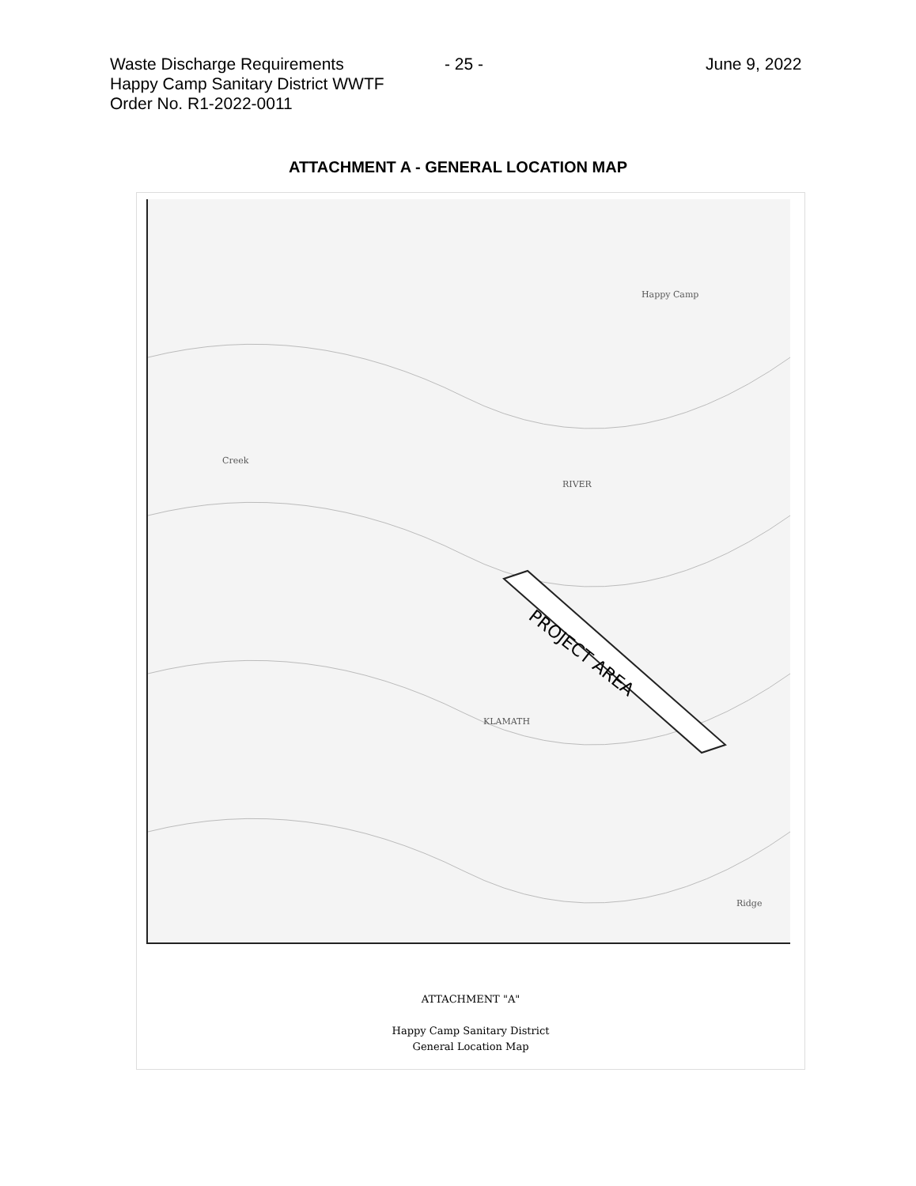Waste Discharge Requirements
Happy Camp Sanitary District WWTF
Order No. R1-2022-0011
- 25 - June 9, 2022
ATTACHMENT A - GENERAL LOCATION MAP
PROJECT AREA
Happy Camp
Creek
RIVER
KLAMATH
Ridge
ATTACHMENT "A"
Happy Camp Sanitary District
General Location Map